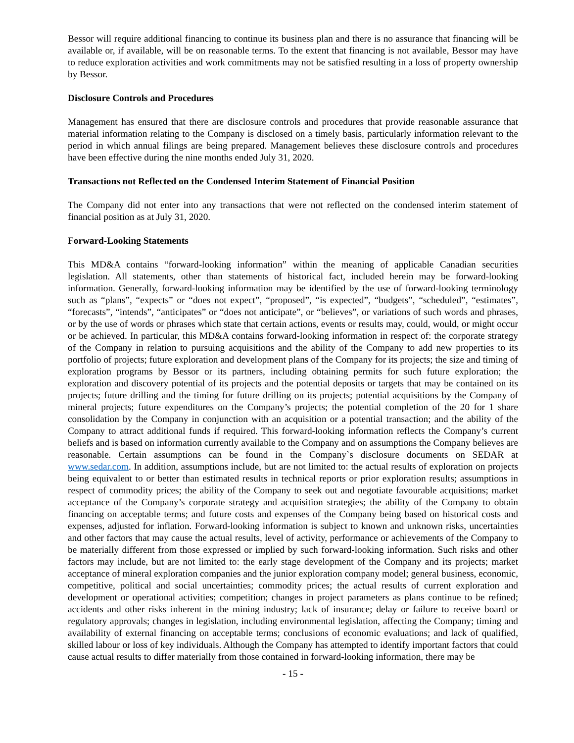Bessor will require additional financing to continue its business plan and there is no assurance that financing will be available or, if available, will be on reasonable terms. To the extent that financing is not available, Bessor may have to reduce exploration activities and work commitments may not be satisfied resulting in a loss of property ownership by Bessor.
Disclosure Controls and Procedures
Management has ensured that there are disclosure controls and procedures that provide reasonable assurance that material information relating to the Company is disclosed on a timely basis, particularly information relevant to the period in which annual filings are being prepared. Management believes these disclosure controls and procedures have been effective during the nine months ended July 31, 2020.
Transactions not Reflected on the Condensed Interim Statement of Financial Position
The Company did not enter into any transactions that were not reflected on the condensed interim statement of financial position as at July 31, 2020.
Forward-Looking Statements
This MD&A contains “forward-looking information” within the meaning of applicable Canadian securities legislation. All statements, other than statements of historical fact, included herein may be forward-looking information. Generally, forward-looking information may be identified by the use of forward-looking terminology such as “plans”, “expects” or “does not expect”, “proposed”, “is expected”, “budgets”, “scheduled”, “estimates”, “forecasts”, “intends”, “anticipates” or “does not anticipate”, or “believes”, or variations of such words and phrases, or by the use of words or phrases which state that certain actions, events or results may, could, would, or might occur or be achieved. In particular, this MD&A contains forward-looking information in respect of: the corporate strategy of the Company in relation to pursuing acquisitions and the ability of the Company to add new properties to its portfolio of projects; future exploration and development plans of the Company for its projects; the size and timing of exploration programs by Bessor or its partners, including obtaining permits for such future exploration; the exploration and discovery potential of its projects and the potential deposits or targets that may be contained on its projects; future drilling and the timing for future drilling on its projects; potential acquisitions by the Company of mineral projects; future expenditures on the Company’s projects; the potential completion of the 20 for 1 share consolidation by the Company in conjunction with an acquisition or a potential transaction; and the ability of the Company to attract additional funds if required. This forward-looking information reflects the Company’s current beliefs and is based on information currently available to the Company and on assumptions the Company believes are reasonable. Certain assumptions can be found in the Company`s disclosure documents on SEDAR at www.sedar.com. In addition, assumptions include, but are not limited to: the actual results of exploration on projects being equivalent to or better than estimated results in technical reports or prior exploration results; assumptions in respect of commodity prices; the ability of the Company to seek out and negotiate favourable acquisitions; market acceptance of the Company’s corporate strategy and acquisition strategies; the ability of the Company to obtain financing on acceptable terms; and future costs and expenses of the Company being based on historical costs and expenses, adjusted for inflation. Forward-looking information is subject to known and unknown risks, uncertainties and other factors that may cause the actual results, level of activity, performance or achievements of the Company to be materially different from those expressed or implied by such forward-looking information. Such risks and other factors may include, but are not limited to: the early stage development of the Company and its projects; market acceptance of mineral exploration companies and the junior exploration company model; general business, economic, competitive, political and social uncertainties; commodity prices; the actual results of current exploration and development or operational activities; competition; changes in project parameters as plans continue to be refined; accidents and other risks inherent in the mining industry; lack of insurance; delay or failure to receive board or regulatory approvals; changes in legislation, including environmental legislation, affecting the Company; timing and availability of external financing on acceptable terms; conclusions of economic evaluations; and lack of qualified, skilled labour or loss of key individuals. Although the Company has attempted to identify important factors that could cause actual results to differ materially from those contained in forward-looking information, there may be
- 15 -